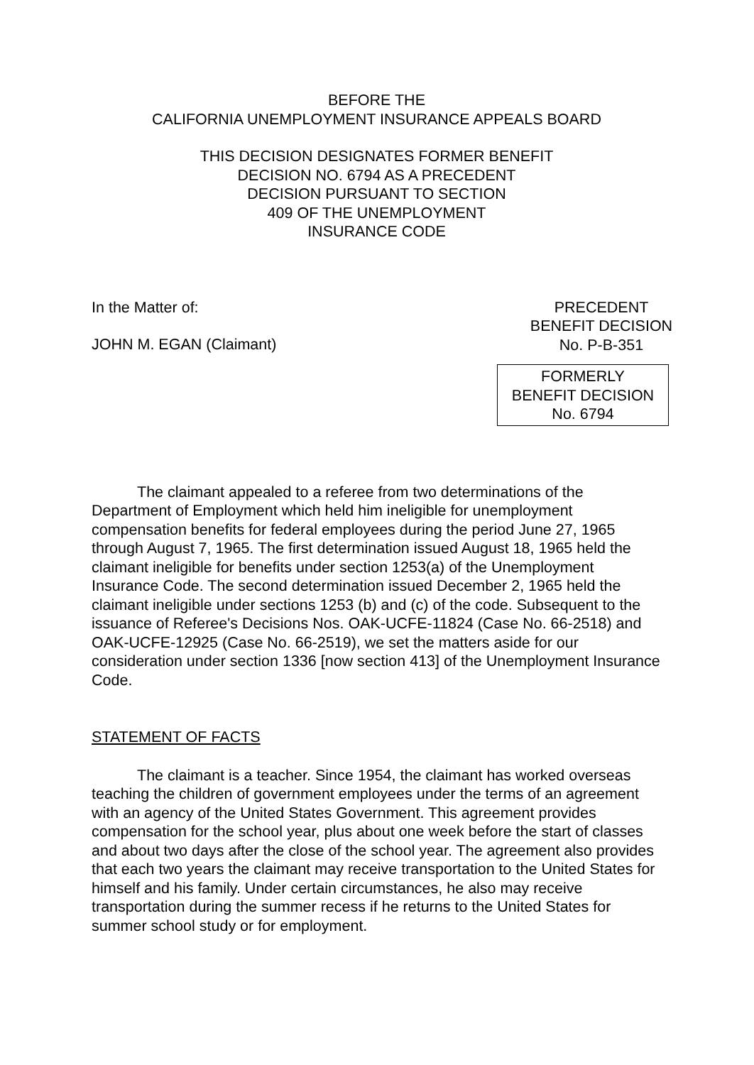BEFORE THE
CALIFORNIA UNEMPLOYMENT INSURANCE APPEALS BOARD
THIS DECISION DESIGNATES FORMER BENEFIT
DECISION NO. 6794 AS A PRECEDENT
DECISION PURSUANT TO SECTION
409 OF THE UNEMPLOYMENT
INSURANCE CODE
In the Matter of:
JOHN M. EGAN (Claimant)
PRECEDENT
BENEFIT DECISION
No. P-B-351
FORMERLY
BENEFIT DECISION
No. 6794
The claimant appealed to a referee from two determinations of the Department of Employment which held him ineligible for unemployment compensation benefits for federal employees during the period June 27, 1965 through August 7, 1965. The first determination issued August 18, 1965 held the claimant ineligible for benefits under section 1253(a) of the Unemployment Insurance Code. The second determination issued December 2, 1965 held the claimant ineligible under sections 1253 (b) and (c) of the code. Subsequent to the issuance of Referee's Decisions Nos. OAK-UCFE-11824 (Case No. 66-2518) and OAK-UCFE-12925 (Case No. 66-2519), we set the matters aside for our consideration under section 1336 [now section 413] of the Unemployment Insurance Code.
STATEMENT OF FACTS
The claimant is a teacher. Since 1954, the claimant has worked overseas teaching the children of government employees under the terms of an agreement with an agency of the United States Government. This agreement provides compensation for the school year, plus about one week before the start of classes and about two days after the close of the school year. The agreement also provides that each two years the claimant may receive transportation to the United States for himself and his family. Under certain circumstances, he also may receive transportation during the summer recess if he returns to the United States for summer school study or for employment.